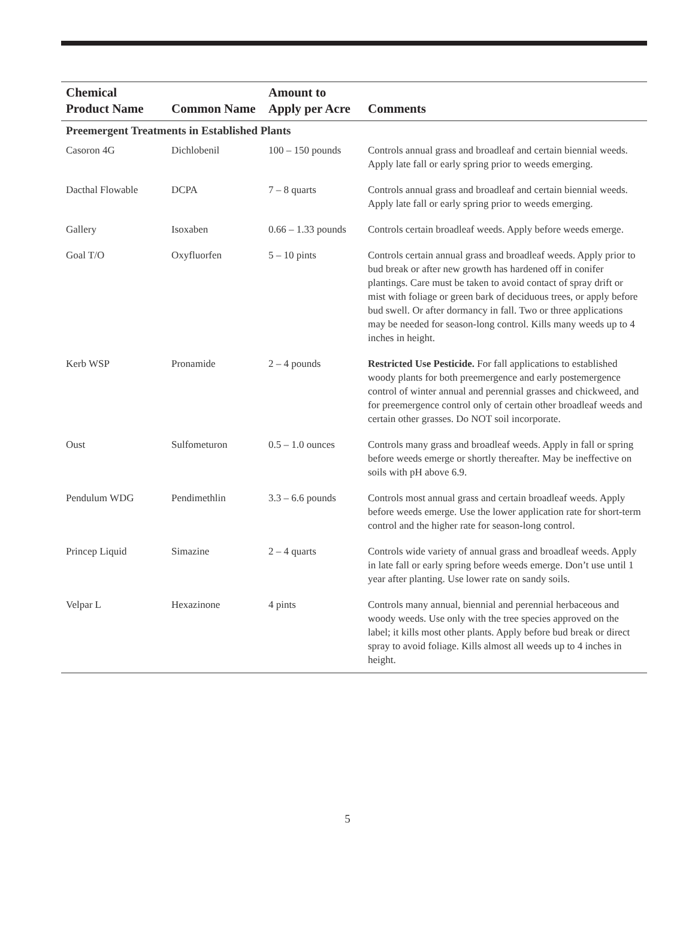| Chemical Product Name | Common Name | Amount to Apply per Acre | Comments |
| --- | --- | --- | --- |
| Preemergent Treatments in Established Plants | | | |
| Casoron 4G | Dichlobenil | 100 – 150 pounds | Controls annual grass and broadleaf and certain biennial weeds. Apply late fall or early spring prior to weeds emerging. |
| Dacthal Flowable | DCPA | 7 – 8 quarts | Controls annual grass and broadleaf and certain biennial weeds. Apply late fall or early spring prior to weeds emerging. |
| Gallery | Isoxaben | 0.66 – 1.33 pounds | Controls certain broadleaf weeds. Apply before weeds emerge. |
| Goal T/O | Oxyfluorfen | 5 – 10 pints | Controls certain annual grass and broadleaf weeds. Apply prior to bud break or after new growth has hardened off in conifer plantings. Care must be taken to avoid contact of spray drift or mist with foliage or green bark of deciduous trees, or apply before bud swell. Or after dormancy in fall. Two or three applications may be needed for season-long control. Kills many weeds up to 4 inches in height. |
| Kerb WSP | Pronamide | 2 – 4 pounds | Restricted Use Pesticide. For fall applications to established woody plants for both preemergence and early postemergence control of winter annual and perennial grasses and chickweed, and for preemergence control only of certain other broadleaf weeds and certain other grasses. Do NOT soil incorporate. |
| Oust | Sulfometuron | 0.5 – 1.0 ounces | Controls many grass and broadleaf weeds. Apply in fall or spring before weeds emerge or shortly thereafter. May be ineffective on soils with pH above 6.9. |
| Pendulum WDG | Pendimethlin | 3.3 – 6.6 pounds | Controls most annual grass and certain broadleaf weeds. Apply before weeds emerge. Use the lower application rate for short-term control and the higher rate for season-long control. |
| Princep Liquid | Simazine | 2 – 4 quarts | Controls wide variety of annual grass and broadleaf weeds. Apply in late fall or early spring before weeds emerge. Don’t use until 1 year after planting. Use lower rate on sandy soils. |
| Velpar L | Hexazinone | 4 pints | Controls many annual, biennial and perennial herbaceous and woody weeds. Use only with the tree species approved on the label; it kills most other plants. Apply before bud break or direct spray to avoid foliage. Kills almost all weeds up to 4 inches in height. |
5